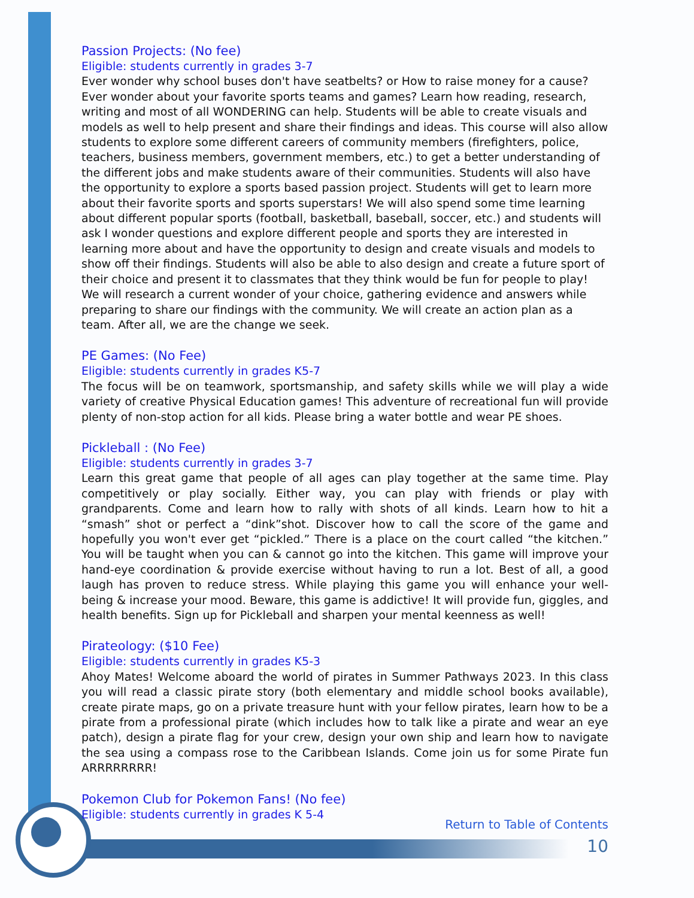Passion Projects: (No fee)
Eligible: students currently in grades 3-7
Ever wonder why school buses don't have seatbelts? or How to raise money for a cause? Ever wonder about your favorite sports teams and games? Learn how reading, research, writing and most of all WONDERING can help. Students will be able to create visuals and models as well to help present and share their findings and ideas. This course will also allow students to explore some different careers of community members (firefighters, police, teachers, business members, government members, etc.) to get a better understanding of the different jobs and make students aware of their communities. Students will also have the opportunity to explore a sports based passion project. Students will get to learn more about their favorite sports and sports superstars! We will also spend some time learning about different popular sports (football, basketball, baseball, soccer, etc.) and students will ask I wonder questions and explore different people and sports they are interested in learning more about and have the opportunity to design and create visuals and models to show off their findings. Students will also be able to also design and create a future sport of their choice and present it to classmates that they think would be fun for people to play! We will research a current wonder of your choice, gathering evidence and answers while preparing to share our findings with the community. We will create an action plan as a team. After all, we are the change we seek.
PE Games: (No Fee)
Eligible: students currently in grades K5-7
The focus will be on teamwork, sportsmanship, and safety skills while we will play a wide variety of creative Physical Education games! This adventure of recreational fun will provide plenty of non-stop action for all kids. Please bring a water bottle and wear PE shoes.
Pickleball : (No Fee)
Eligible: students currently in grades 3-7
Learn this great game that people of all ages can play together at the same time. Play competitively or play socially. Either way, you can play with friends or play with grandparents. Come and learn how to rally with shots of all kinds. Learn how to hit a “smash” shot or perfect a “dink”shot. Discover how to call the score of the game and hopefully you won't ever get “pickled.” There is a place on the court called “the kitchen.” You will be taught when you can & cannot go into the kitchen. This game will improve your hand-eye coordination & provide exercise without having to run a lot. Best of all, a good laugh has proven to reduce stress. While playing this game you will enhance your well-being & increase your mood. Beware, this game is addictive! It will provide fun, giggles, and health benefits. Sign up for Pickleball and sharpen your mental keenness as well!
Pirateology: ($10 Fee)
Eligible: students currently in grades K5-3
Ahoy Mates! Welcome aboard the world of pirates in Summer Pathways 2023. In this class you will read a classic pirate story (both elementary and middle school books available), create pirate maps, go on a private treasure hunt with your fellow pirates, learn how to be a pirate from a professional pirate (which includes how to talk like a pirate and wear an eye patch), design a pirate flag for your crew, design your own ship and learn how to navigate the sea using a compass rose to the Caribbean Islands. Come join us for some Pirate fun ARRRRRRRR!
Pokemon Club for Pokemon Fans! (No fee)
Eligible: students currently in grades K 5-4
Return to Table of Contents
10